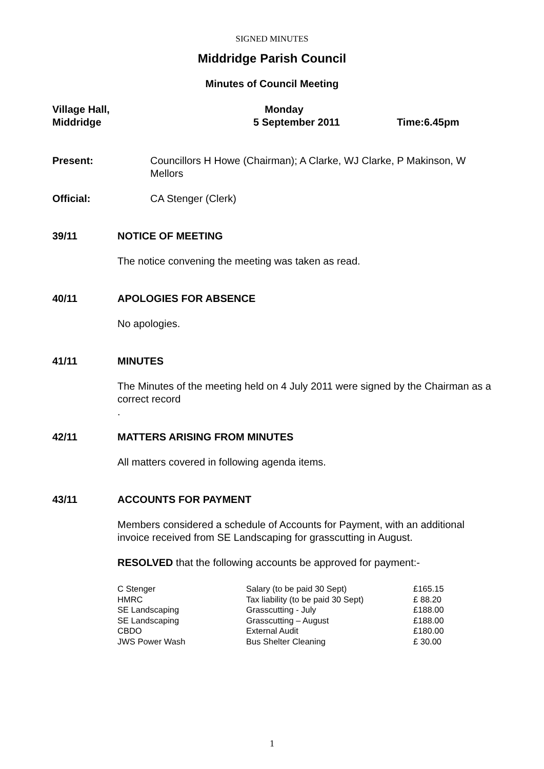SIGNED MINUTES
Middridge Parish Council
Minutes of Council Meeting
Village Hall,
Middridge
Monday
5 September 2011
Time:6.45pm
Present: Councillors H Howe (Chairman); A Clarke, WJ Clarke, P Makinson, W Mellors
Official: CA Stenger (Clerk)
39/11 NOTICE OF MEETING
The notice convening the meeting was taken as read.
40/11 APOLOGIES FOR ABSENCE
No apologies.
41/11 MINUTES
The Minutes of the meeting held on 4 July 2011 were signed by the Chairman as a correct record
.
42/11 MATTERS ARISING FROM MINUTES
All matters covered in following agenda items.
43/11 ACCOUNTS FOR PAYMENT
Members considered a schedule of Accounts for Payment, with an additional invoice received from SE Landscaping for grasscutting in August.
RESOLVED that the following accounts be approved for payment:-
| C Stenger | Salary (to be paid 30 Sept) | £165.15 |
| HMRC | Tax liability (to be paid 30 Sept) | £ 88.20 |
| SE Landscaping | Grasscutting - July | £188.00 |
| SE Landscaping | Grasscutting – August | £188.00 |
| CBDO | External Audit | £180.00 |
| JWS Power Wash | Bus Shelter Cleaning | £ 30.00 |
1